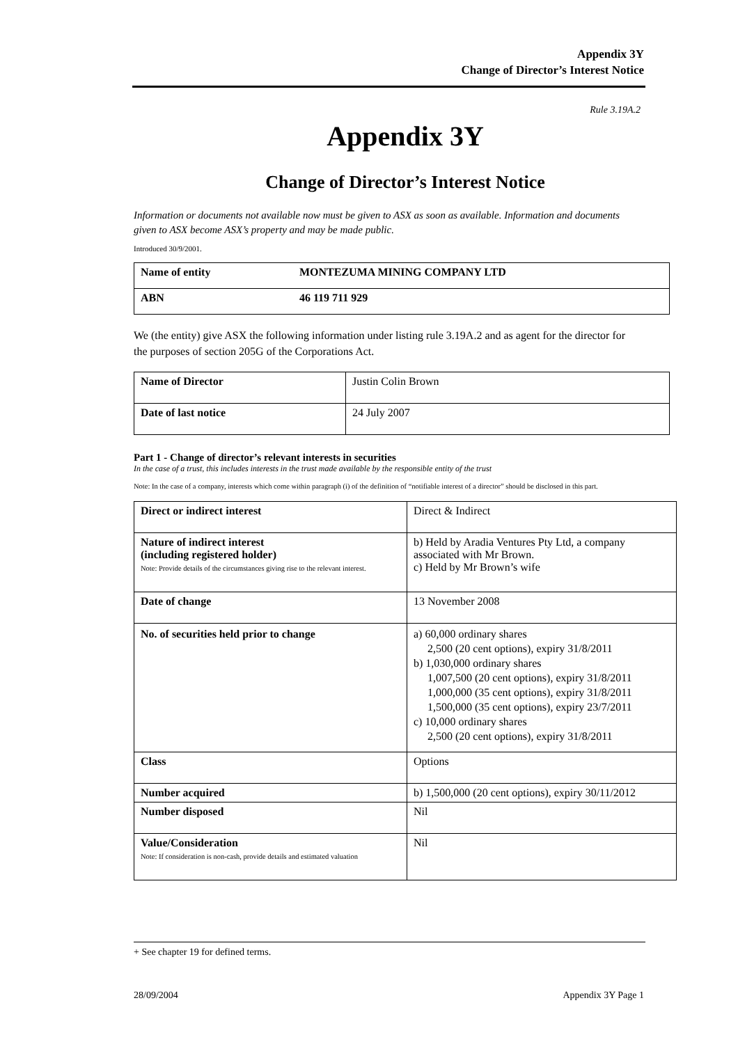Appendix 3Y
Change of Director’s Interest Notice
Rule 3.19A.2
Appendix 3Y
Change of Director’s Interest Notice
Information or documents not available now must be given to ASX as soon as available. Information and documents given to ASX become ASX’s property and may be made public.
Introduced 30/9/2001.
| Name of entity | MONTEZUMA MINING COMPANY LTD |
| ABN | 46 119 711 929 |
We (the entity) give ASX the following information under listing rule 3.19A.2 and as agent for the director for the purposes of section 205G of the Corporations Act.
| Name of Director | Justin Colin Brown |
| Date of last notice | 24 July 2007 |
Part 1 - Change of director’s relevant interests in securities
In the case of a trust, this includes interests in the trust made available by the responsible entity of the trust
Note: In the case of a company, interests which come within paragraph (i) of the definition of “notifiable interest of a director” should be disclosed in this part.
| Direct or indirect interest | Direct & Indirect |
| Nature of indirect interest (including registered holder) Note: Provide details of the circumstances giving rise to the relevant interest. | b) Held by Aradia Ventures Pty Ltd, a company associated with Mr Brown. c) Held by Mr Brown’s wife |
| Date of change | 13 November 2008 |
| No. of securities held prior to change | a) 60,000 ordinary shares 2,500 (20 cent options), expiry 31/8/2011 b) 1,030,000 ordinary shares 1,007,500 (20 cent options), expiry 31/8/2011 1,000,000 (35 cent options), expiry 31/8/2011 1,500,000 (35 cent options), expiry 23/7/2011 c) 10,000 ordinary shares 2,500 (20 cent options), expiry 31/8/2011 |
| Class | Options |
| Number acquired | b) 1,500,000 (20 cent options), expiry 30/11/2012 |
| Number disposed | Nil |
| Value/Consideration Note: If consideration is non-cash, provide details and estimated valuation | Nil |
+ See chapter 19 for defined terms.
28/09/2004 Appendix 3Y Page 1